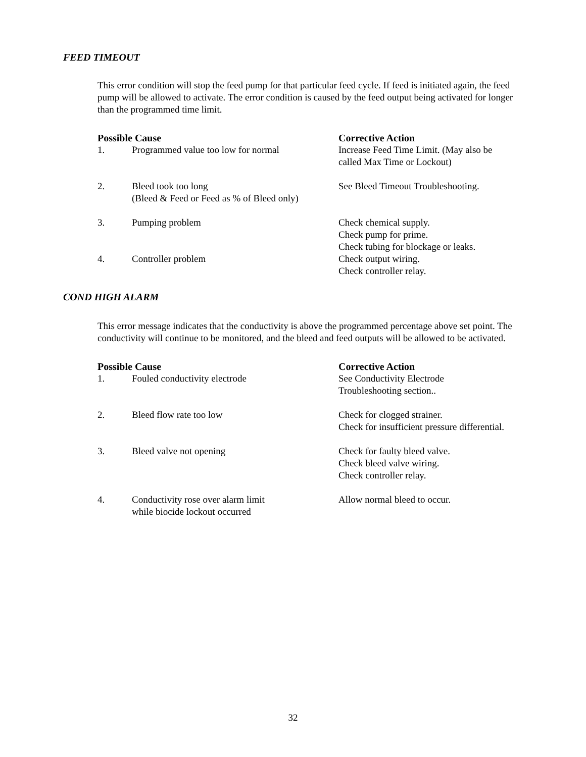FEED TIMEOUT
This error condition will stop the feed pump for that particular feed cycle. If feed is initiated again, the feed pump will be allowed to activate. The error condition is caused by the feed output being activated for longer than the programmed time limit.
| Possible Cause | | Corrective Action |
| --- | --- | --- |
| 1. | Programmed value too low for normal | Increase Feed Time Limit. (May also be called Max Time or Lockout) |
| 2. | Bleed took too long (Bleed & Feed or Feed as % of Bleed only) | See Bleed Timeout Troubleshooting. |
| 3. | Pumping problem | Check chemical supply. Check pump for prime. Check tubing for blockage or leaks. |
| 4. | Controller problem | Check output wiring. Check controller relay. |
COND HIGH ALARM
This error message indicates that the conductivity is above the programmed percentage above set point. The conductivity will continue to be monitored, and the bleed and feed outputs will be allowed to be activated.
| Possible Cause | | Corrective Action |
| --- | --- | --- |
| 1. | Fouled conductivity electrode | See Conductivity Electrode Troubleshooting section.. |
| 2. | Bleed flow rate too low | Check for clogged strainer. Check for insufficient pressure differential. |
| 3. | Bleed valve not opening | Check for faulty bleed valve. Check bleed valve wiring. Check controller relay. |
| 4. | Conductivity rose over alarm limit while biocide lockout occurred | Allow normal bleed to occur. |
32